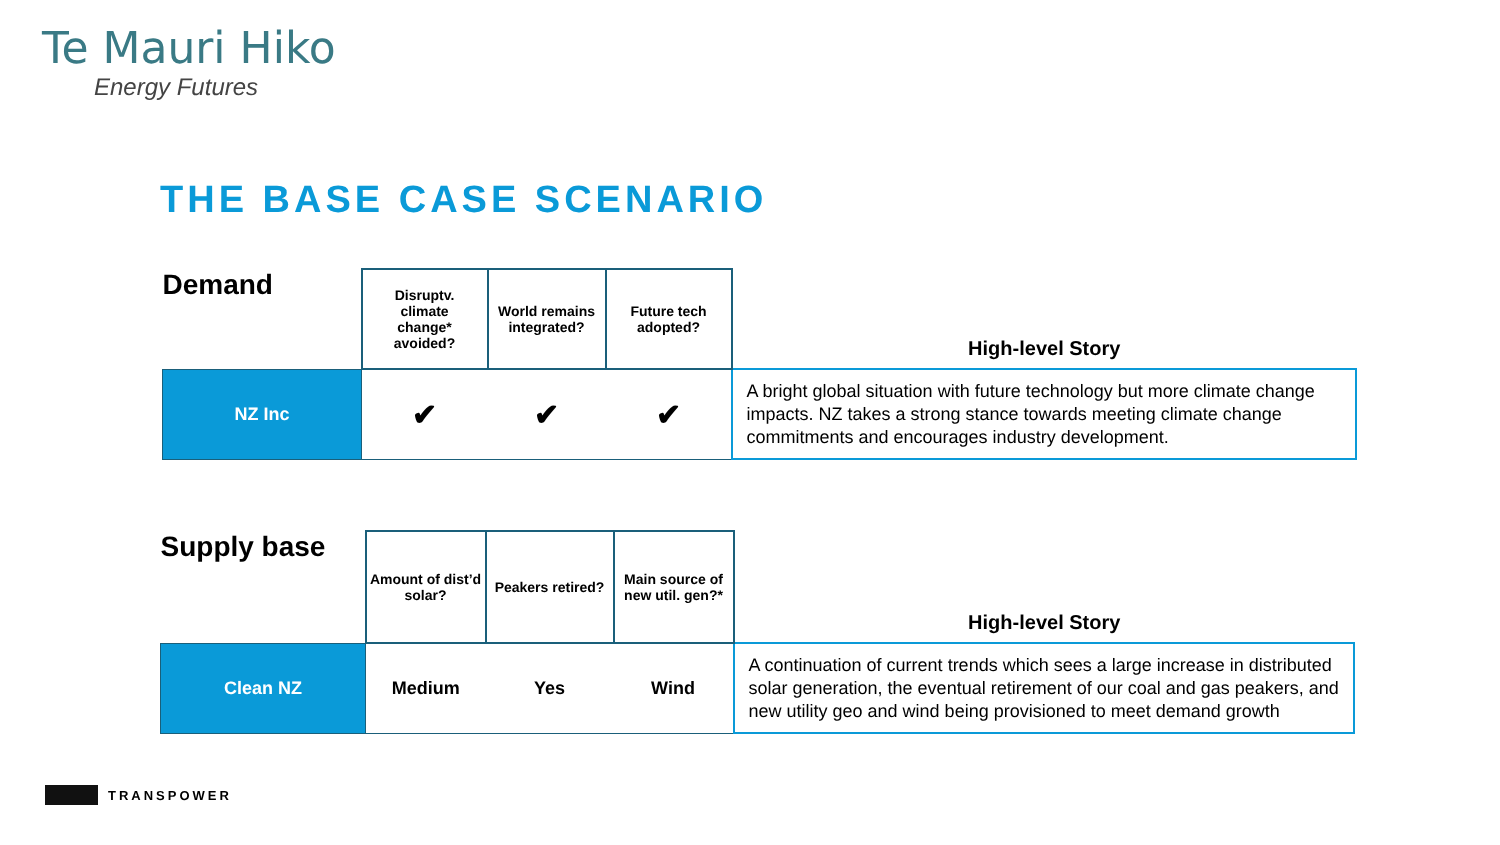Te Mauri Hiko
Energy Futures
THE BASE CASE SCENARIO
| Demand | Disruptv. climate change* avoided? | World remains integrated? | Future tech adopted? | High-level Story |
| NZ Inc | ✔ | ✔ | ✔ | A bright global situation with future technology but more climate change impacts. NZ takes a strong stance towards meeting climate change commitments and encourages industry development. |
| Supply base | Amount of dist’d solar? | Peakers retired? | Main source of new util. gen?* | High-level Story |
| Clean NZ | Medium | Yes | Wind | A continuation of current trends which sees a large increase in distributed solar generation, the eventual retirement of our coal and gas peakers, and new utility geo and wind being provisioned to meet demand growth |
TRANSPOWER